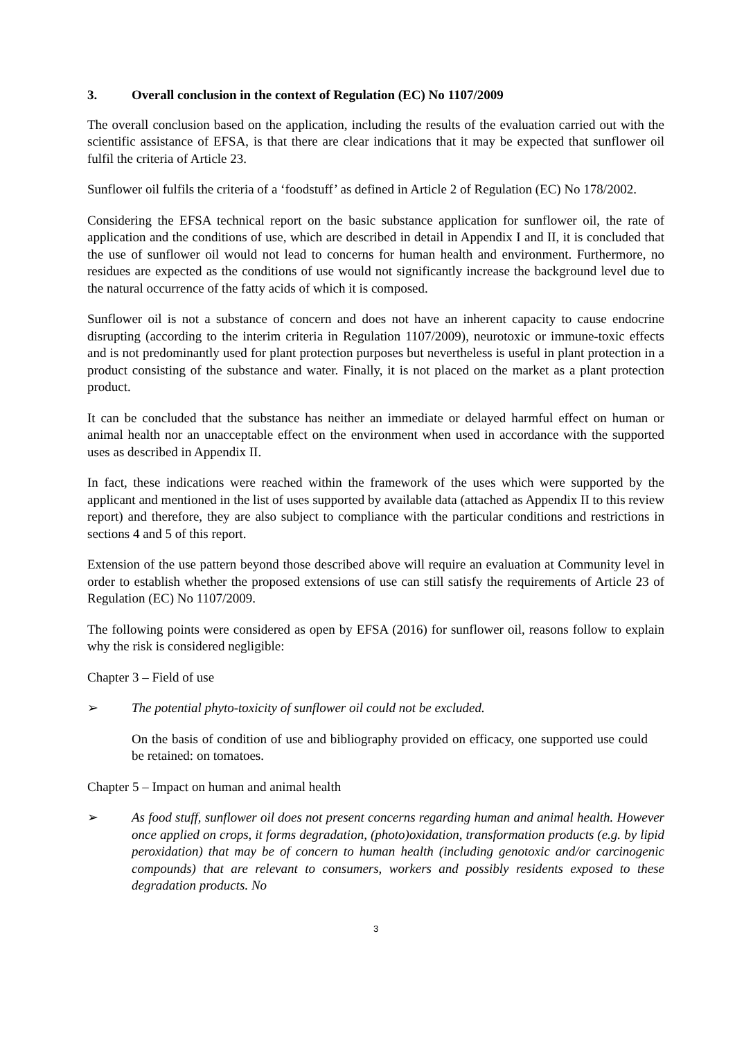3. Overall conclusion in the context of Regulation (EC) No 1107/2009
The overall conclusion based on the application, including the results of the evaluation carried out with the scientific assistance of EFSA, is that there are clear indications that it may be expected that sunflower oil fulfil the criteria of Article 23.
Sunflower oil fulfils the criteria of a ‘foodstuff’ as defined in Article 2 of Regulation (EC) No 178/2002.
Considering the EFSA technical report on the basic substance application for sunflower oil, the rate of application and the conditions of use, which are described in detail in Appendix I and II, it is concluded that the use of sunflower oil would not lead to concerns for human health and environment. Furthermore, no residues are expected as the conditions of use would not significantly increase the background level due to the natural occurrence of the fatty acids of which it is composed.
Sunflower oil is not a substance of concern and does not have an inherent capacity to cause endocrine disrupting (according to the interim criteria in Regulation 1107/2009), neurotoxic or immune-toxic effects and is not predominantly used for plant protection purposes but nevertheless is useful in plant protection in a product consisting of the substance and water. Finally, it is not placed on the market as a plant protection product.
It can be concluded that the substance has neither an immediate or delayed harmful effect on human or animal health nor an unacceptable effect on the environment when used in accordance with the supported uses as described in Appendix II.
In fact, these indications were reached within the framework of the uses which were supported by the applicant and mentioned in the list of uses supported by available data (attached as Appendix II to this review report) and therefore, they are also subject to compliance with the particular conditions and restrictions in sections 4 and 5 of this report.
Extension of the use pattern beyond those described above will require an evaluation at Community level in order to establish whether the proposed extensions of use can still satisfy the requirements of Article 23 of Regulation (EC) No 1107/2009.
The following points were considered as open by EFSA (2016) for sunflower oil, reasons follow to explain why the risk is considered negligible:
Chapter 3 – Field of use
➢ The potential phyto-toxicity of sunflower oil could not be excluded.
On the basis of condition of use and bibliography provided on efficacy, one supported use could be retained: on tomatoes.
Chapter 5 – Impact on human and animal health
➢ As food stuff, sunflower oil does not present concerns regarding human and animal health. However once applied on crops, it forms degradation, (photo)oxidation, transformation products (e.g. by lipid peroxidation) that may be of concern to human health (including genotoxic and/or carcinogenic compounds) that are relevant to consumers, workers and possibly residents exposed to these degradation products. No
3